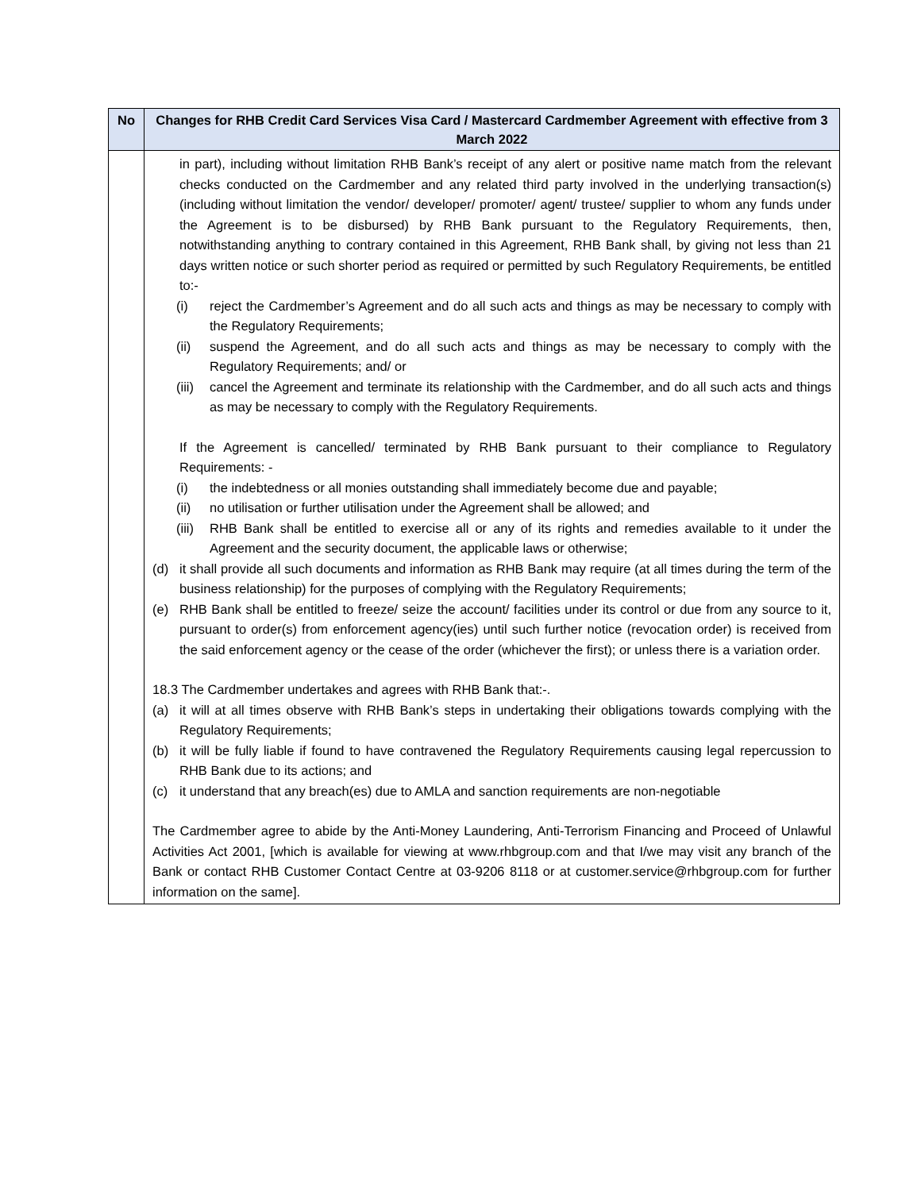| No | Changes for RHB Credit Card Services Visa Card / Mastercard Cardmember Agreement with effective from 3 March 2022 |
| --- | --- |
| | in part), including without limitation RHB Bank’s receipt of any alert or positive name match from the relevant checks conducted on the Cardmember and any related third party involved in the underlying transaction(s) (including without limitation the vendor/ developer/ promoter/ agent/ trustee/ supplier to whom any funds under the Agreement is to be disbursed) by RHB Bank pursuant to the Regulatory Requirements, then, notwithstanding anything to contrary contained in this Agreement, RHB Bank shall, by giving not less than 21 days written notice or such shorter period as required or permitted by such Regulatory Requirements, be entitled to:- (i) reject the Cardmember’s Agreement and do all such acts and things as may be necessary to comply with the Regulatory Requirements; (ii) suspend the Agreement, and do all such acts and things as may be necessary to comply with the Regulatory Requirements; and/ or (iii) cancel the Agreement and terminate its relationship with the Cardmember, and do all such acts and things as may be necessary to comply with the Regulatory Requirements. If the Agreement is cancelled/ terminated by RHB Bank pursuant to their compliance to Regulatory Requirements: - (i) the indebtedness or all monies outstanding shall immediately become due and payable; (ii) no utilisation or further utilisation under the Agreement shall be allowed; and (iii) RHB Bank shall be entitled to exercise all or any of its rights and remedies available to it under the Agreement and the security document, the applicable laws or otherwise; (d) it shall provide all such documents and information as RHB Bank may require (at all times during the term of the business relationship) for the purposes of complying with the Regulatory Requirements; (e) RHB Bank shall be entitled to freeze/ seize the account/ facilities under its control or due from any source to it, pursuant to order(s) from enforcement agency(ies) until such further notice (revocation order) is received from the said enforcement agency or the cease of the order (whichever the first); or unless there is a variation order. 18.3 The Cardmember undertakes and agrees with RHB Bank that:-. (a) it will at all times observe with RHB Bank’s steps in undertaking their obligations towards complying with the Regulatory Requirements; (b) it will be fully liable if found to have contravened the Regulatory Requirements causing legal repercussion to RHB Bank due to its actions; and (c) it understand that any breach(es) due to AMLA and sanction requirements are non-negotiable The Cardmember agree to abide by the Anti-Money Laundering, Anti-Terrorism Financing and Proceed of Unlawful Activities Act 2001, [which is available for viewing at www.rhbgroup.com and that I/we may visit any branch of the Bank or contact RHB Customer Contact Centre at 03-9206 8118 or at customer.service@rhbgroup.com for further information on the same]. |